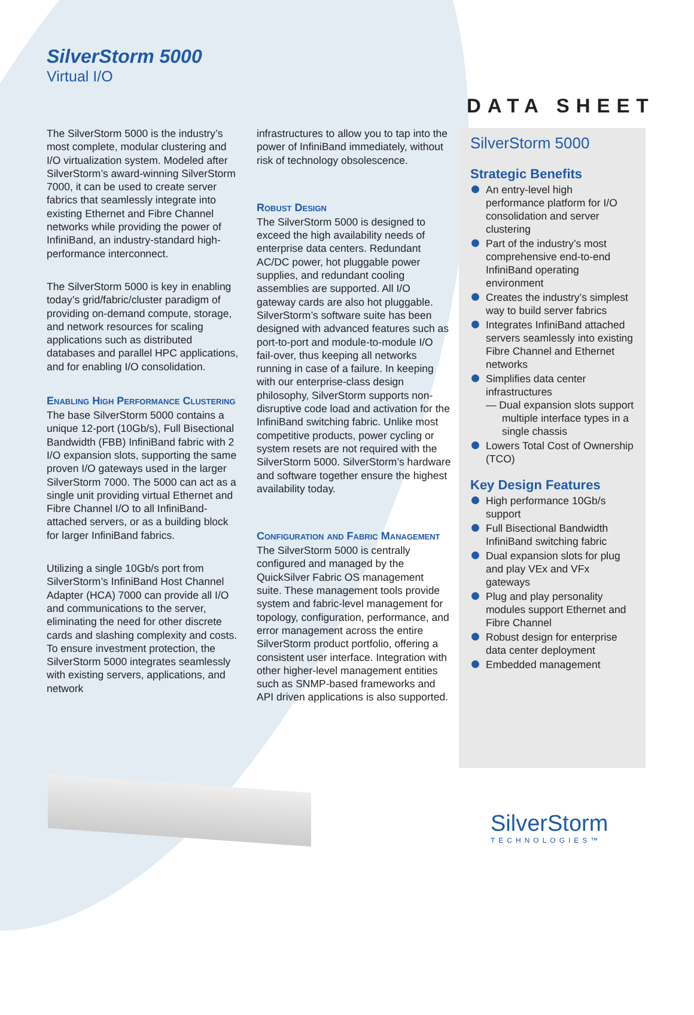SilverStorm 5000
Virtual I/O
DATA SHEET
The SilverStorm 5000 is the industry’s most complete, modular clustering and I/O virtualization system. Modeled after SilverStorm’s award-winning SilverStorm 7000, it can be used to create server fabrics that seamlessly integrate into existing Ethernet and Fibre Channel networks while providing the power of InfiniBand, an industry-standard high-performance interconnect.
The SilverStorm 5000 is key in enabling today’s grid/fabric/cluster paradigm of providing on-demand compute, storage, and network resources for scaling applications such as distributed databases and parallel HPC applications, and for enabling I/O consolidation.
Enabling High Performance Clustering
The base SilverStorm 5000 contains a unique 12-port (10Gb/s), Full Bisectional Bandwidth (FBB) InfiniBand fabric with 2 I/O expansion slots, supporting the same proven I/O gateways used in the larger SilverStorm 7000. The 5000 can act as a single unit providing virtual Ethernet and Fibre Channel I/O to all InfiniBand-attached servers, or as a building block for larger InfiniBand fabrics.
Utilizing a single 10Gb/s port from SilverStorm’s InfiniBand Host Channel Adapter (HCA) 7000 can provide all I/O and communications to the server, eliminating the need for other discrete cards and slashing complexity and costs. To ensure investment protection, the SilverStorm 5000 integrates seamlessly with existing servers, applications, and network
infrastructures to allow you to tap into the power of InfiniBand immediately, without risk of technology obsolescence.
Robust Design
The SilverStorm 5000 is designed to exceed the high availability needs of enterprise data centers. Redundant AC/DC power, hot pluggable power supplies, and redundant cooling assemblies are supported. All I/O gateway cards are also hot pluggable. SilverStorm’s software suite has been designed with advanced features such as port-to-port and module-to-module I/O fail-over, thus keeping all networks running in case of a failure. In keeping with our enterprise-class design philosophy, SilverStorm supports non-disruptive code load and activation for the InfiniBand switching fabric. Unlike most competitive products, power cycling or system resets are not required with the SilverStorm 5000. SilverStorm’s hardware and software together ensure the highest availability today.
Configuration and Fabric Management
The SilverStorm 5000 is centrally configured and managed by the QuickSilver Fabric OS management suite. These management tools provide system and fabric-level management for topology, configuration, performance, and error management across the entire SilverStorm product portfolio, offering a consistent user interface. Integration with other higher-level management entities such as SNMP-based frameworks and API driven applications is also supported.
SilverStorm 5000
Strategic Benefits
An entry-level high performance platform for I/O consolidation and server clustering
Part of the industry’s most comprehensive end-to-end InfiniBand operating environment
Creates the industry’s simplest way to build server fabrics
Integrates InfiniBand attached servers seamlessly into existing Fibre Channel and Ethernet networks
Simplifies data center infrastructures
— Dual expansion slots support multiple interface types in a single chassis
Lowers Total Cost of Ownership (TCO)
Key Design Features
High performance 10Gb/s support
Full Bisectional Bandwidth InfiniBand switching fabric
Dual expansion slots for plug and play VEx and VFx gateways
Plug and play personality modules support Ethernet and Fibre Channel
Robust design for enterprise data center deployment
Embedded management
SilverStorm
TECHNOLOGIES™